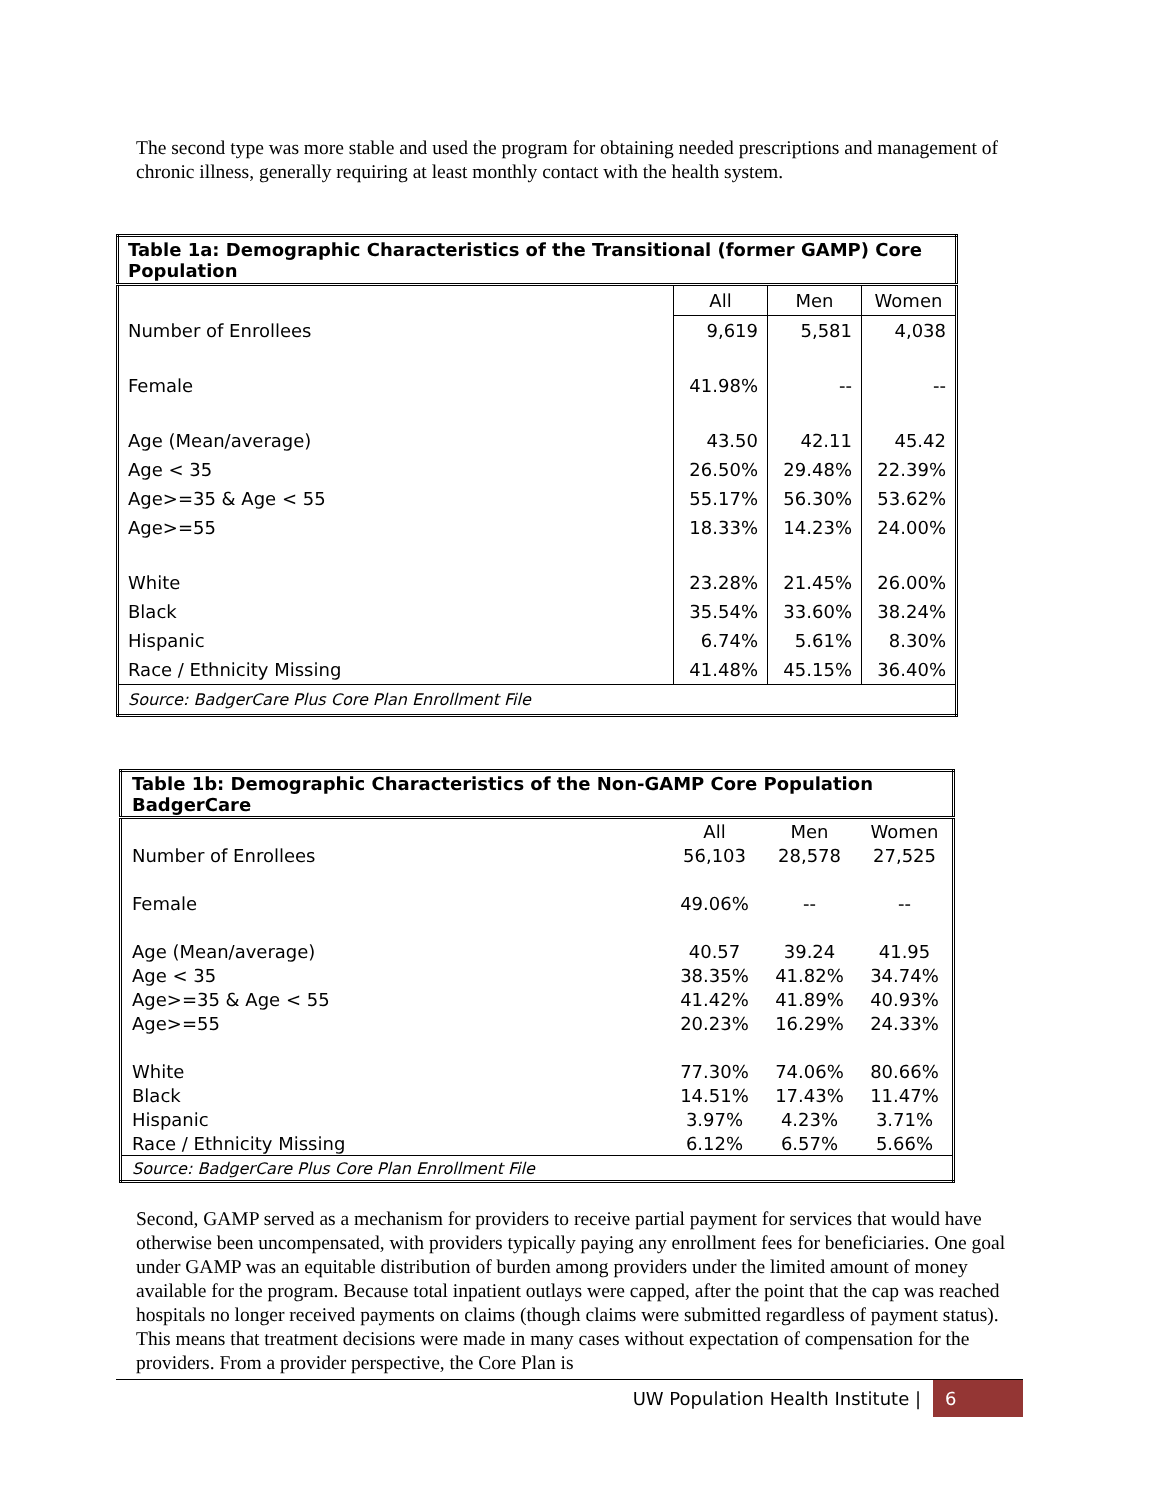The second type was more stable and used the program for obtaining needed prescriptions and management of chronic illness, generally requiring at least monthly contact with the health system.
| Table 1a: Demographic Characteristics of the Transitional (former GAMP) Core Population | | | |
| | All | Men | Women |
| Number of Enrollees | 9,619 | 5,581 | 4,038 |
| Female | 41.98% | -- | -- |
| Age (Mean/average) | 43.50 | 42.11 | 45.42 |
| Age < 35 | 26.50% | 29.48% | 22.39% |
| Age>=35 & Age < 55 | 55.17% | 56.30% | 53.62% |
| Age>=55 | 18.33% | 14.23% | 24.00% |
| White | 23.28% | 21.45% | 26.00% |
| Black | 35.54% | 33.60% | 38.24% |
| Hispanic | 6.74% | 5.61% | 8.30% |
| Race / Ethnicity Missing | 41.48% | 45.15% | 36.40% |
| Source: BadgerCare Plus Core Plan Enrollment File | | | |
| Table 1b: Demographic Characteristics of the Non-GAMP Core Population BadgerCare | | | |
| | All | Men | Women |
| Number of Enrollees | 56,103 | 28,578 | 27,525 |
| Female | 49.06% | -- | -- |
| Age (Mean/average) | 40.57 | 39.24 | 41.95 |
| Age < 35 | 38.35% | 41.82% | 34.74% |
| Age>=35 & Age < 55 | 41.42% | 41.89% | 40.93% |
| Age>=55 | 20.23% | 16.29% | 24.33% |
| White | 77.30% | 74.06% | 80.66% |
| Black | 14.51% | 17.43% | 11.47% |
| Hispanic | 3.97% | 4.23% | 3.71% |
| Race / Ethnicity Missing | 6.12% | 6.57% | 5.66% |
| Source: BadgerCare Plus Core Plan Enrollment File | | | |
Second, GAMP served as a mechanism for providers to receive partial payment for services that would have otherwise been uncompensated, with providers typically paying any enrollment fees for beneficiaries. One goal under GAMP was an equitable distribution of burden among providers under the limited amount of money available for the program. Because total inpatient outlays were capped, after the point that the cap was reached hospitals no longer received payments on claims (though claims were submitted regardless of payment status). This means that treatment decisions were made in many cases without expectation of compensation for the providers. From a provider perspective, the Core Plan is
UW Population Health Institute | 6